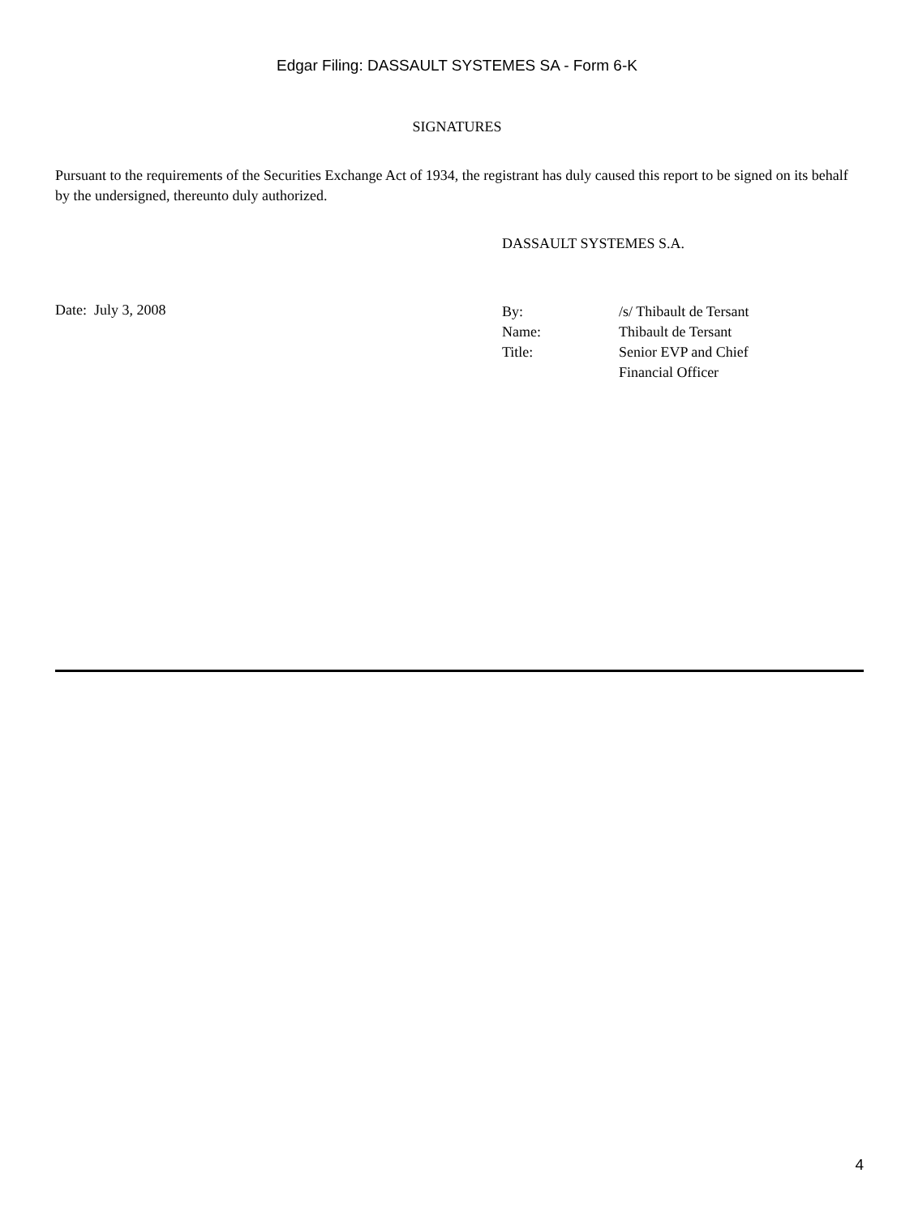Edgar Filing: DASSAULT SYSTEMES SA - Form 6-K
SIGNATURES
Pursuant to the requirements of the Securities Exchange Act of 1934, the registrant has duly caused this report to be signed on its behalf by the undersigned, thereunto duly authorized.
DASSAULT SYSTEMES S.A.
Date: July 3, 2008
| By: | /s/ Thibault de Tersant |
| Name: | Thibault de Tersant |
| Title: | Senior EVP and Chief Financial Officer |
4